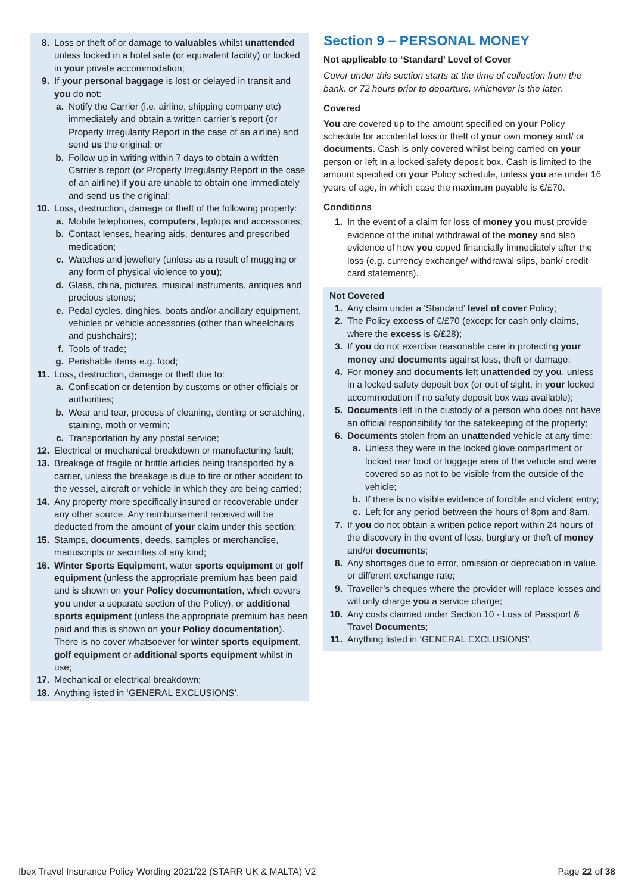8. Loss or theft of or damage to valuables whilst unattended unless locked in a hotel safe (or equivalent facility) or locked in your private accommodation;
9. If your personal baggage is lost or delayed in transit and you do not:
a. Notify the Carrier (i.e. airline, shipping company etc) immediately and obtain a written carrier’s report (or Property Irregularity Report in the case of an airline) and send us the original; or
b. Follow up in writing within 7 days to obtain a written Carrier’s report (or Property Irregularity Report in the case of an airline) if you are unable to obtain one immediately and send us the original;
10. Loss, destruction, damage or theft of the following property:
a. Mobile telephones, computers, laptops and accessories;
b. Contact lenses, hearing aids, dentures and prescribed medication;
c. Watches and jewellery (unless as a result of mugging or any form of physical violence to you);
d. Glass, china, pictures, musical instruments, antiques and precious stones;
e. Pedal cycles, dinghies, boats and/or ancillary equipment, vehicles or vehicle accessories (other than wheelchairs and pushchairs);
f. Tools of trade;
g. Perishable items e.g. food;
11. Loss, destruction, damage or theft due to:
a. Confiscation or detention by customs or other officials or authorities;
b. Wear and tear, process of cleaning, denting or scratching, staining, moth or vermin;
c. Transportation by any postal service;
12. Electrical or mechanical breakdown or manufacturing fault;
13. Breakage of fragile or brittle articles being transported by a carrier, unless the breakage is due to fire or other accident to the vessel, aircraft or vehicle in which they are being carried;
14. Any property more specifically insured or recoverable under any other source. Any reimbursement received will be deducted from the amount of your claim under this section;
15. Stamps, documents, deeds, samples or merchandise, manuscripts or securities of any kind;
16. Winter Sports Equipment, water sports equipment or golf equipment (unless the appropriate premium has been paid and is shown on your Policy documentation, which covers you under a separate section of the Policy), or additional sports equipment (unless the appropriate premium has been paid and this is shown on your Policy documentation). There is no cover whatsoever for winter sports equipment, golf equipment or additional sports equipment whilst in use;
17. Mechanical or electrical breakdown;
18. Anything listed in ‘GENERAL EXCLUSIONS’.
Section 9 – PERSONAL MONEY
Not applicable to ‘Standard’ Level of Cover
Cover under this section starts at the time of collection from the bank, or 72 hours prior to departure, whichever is the later.
Covered
You are covered up to the amount specified on your Policy schedule for accidental loss or theft of your own money and/ or documents. Cash is only covered whilst being carried on your person or left in a locked safety deposit box. Cash is limited to the amount specified on your Policy schedule, unless you are under 16 years of age, in which case the maximum payable is €/£70.
Conditions
1. In the event of a claim for loss of money you must provide evidence of the initial withdrawal of the money and also evidence of how you coped financially immediately after the loss (e.g. currency exchange/ withdrawal slips, bank/ credit card statements).
Not Covered
1. Any claim under a ‘Standard’ level of cover Policy;
2. The Policy excess of €/£70 (except for cash only claims, where the excess is €/£28);
3. If you do not exercise reasonable care in protecting your money and documents against loss, theft or damage;
4. For money and documents left unattended by you, unless in a locked safety deposit box (or out of sight, in your locked accommodation if no safety deposit box was available);
5. Documents left in the custody of a person who does not have an official responsibility for the safekeeping of the property;
6. Documents stolen from an unattended vehicle at any time:
a. Unless they were in the locked glove compartment or locked rear boot or luggage area of the vehicle and were covered so as not to be visible from the outside of the vehicle;
b. If there is no visible evidence of forcible and violent entry;
c. Left for any period between the hours of 8pm and 8am.
7. If you do not obtain a written police report within 24 hours of the discovery in the event of loss, burglary or theft of money and/or documents;
8. Any shortages due to error, omission or depreciation in value, or different exchange rate;
9. Traveller’s cheques where the provider will replace losses and will only charge you a service charge;
10. Any costs claimed under Section 10 - Loss of Passport & Travel Documents;
11. Anything listed in ‘GENERAL EXCLUSIONS’.
Ibex Travel Insurance Policy Wording 2021/22 (STARR UK & MALTA) V2 Page 22 of 38